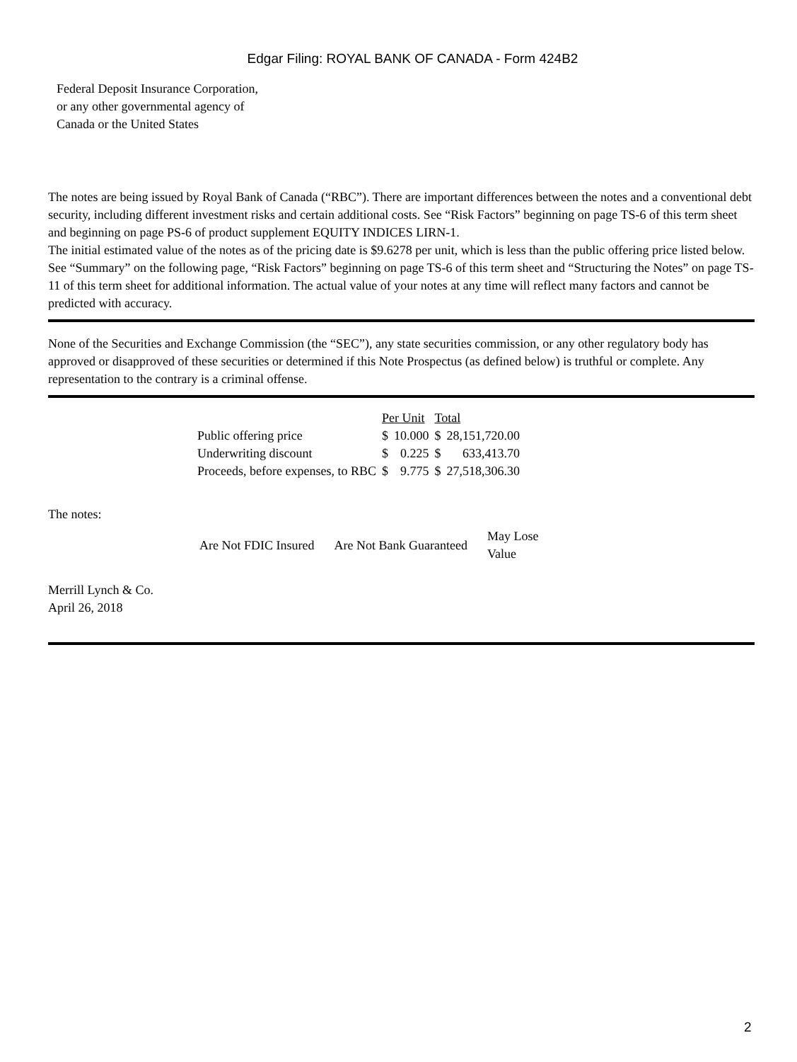Edgar Filing: ROYAL BANK OF CANADA - Form 424B2
Federal Deposit Insurance Corporation, or any other governmental agency of Canada or the United States
The notes are being issued by Royal Bank of Canada (“RBC”). There are important differences between the notes and a conventional debt security, including different investment risks and certain additional costs. See “Risk Factors” beginning on page TS-6 of this term sheet and beginning on page PS-6 of product supplement EQUITY INDICES LIRN-1.
The initial estimated value of the notes as of the pricing date is $9.6278 per unit, which is less than the public offering price listed below. See “Summary” on the following page, “Risk Factors” beginning on page TS-6 of this term sheet and “Structuring the Notes” on page TS-11 of this term sheet for additional information. The actual value of your notes at any time will reflect many factors and cannot be predicted with accuracy.
None of the Securities and Exchange Commission (the “SEC”), any state securities commission, or any other regulatory body has approved or disapproved of these securities or determined if this Note Prospectus (as defined below) is truthful or complete. Any representation to the contrary is a criminal offense.
| | Per Unit | | Total | |
| Public offering price | $ | 10.000 | $ | 28,151,720.00 |
| Underwriting discount | $ | 0.225 | $ | 633,413.70 |
| Proceeds, before expenses, to RBC | $ | 9.775 | $ | 27,518,306.30 |
The notes:
| Are Not FDIC Insured | Are Not Bank Guaranteed | May Lose Value |
Merrill Lynch & Co.
April 26, 2018
2